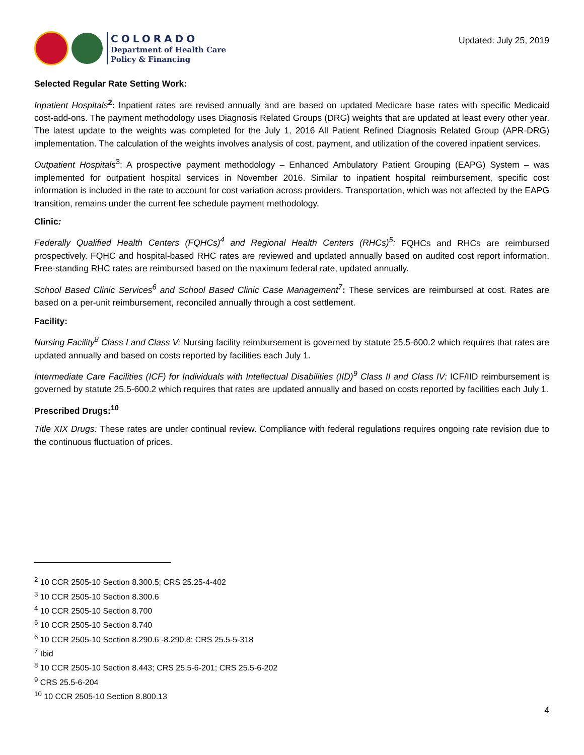COLORADO
Department of Health Care
Policy & Financing
Updated: July 25, 2019
Selected Regular Rate Setting Work:
Inpatient Hospitals<sup>2</sup>: Inpatient rates are revised annually and are based on updated Medicare base rates with specific Medicaid cost-add-ons. The payment methodology uses Diagnosis Related Groups (DRG) weights that are updated at least every other year. The latest update to the weights was completed for the July 1, 2016 All Patient Refined Diagnosis Related Group (APR-DRG) implementation. The calculation of the weights involves analysis of cost, payment, and utilization of the covered inpatient services.
Outpatient Hospitals<sup>3</sup>: A prospective payment methodology – Enhanced Ambulatory Patient Grouping (EAPG) System – was implemented for outpatient hospital services in November 2016. Similar to inpatient hospital reimbursement, specific cost information is included in the rate to account for cost variation across providers. Transportation, which was not affected by the EAPG transition, remains under the current fee schedule payment methodology.
Clinic:
Federally Qualified Health Centers (FQHCs)<sup>4</sup> and Regional Health Centers (RHCs)<sup>5</sup>: FQHCs and RHCs are reimbursed prospectively. FQHC and hospital-based RHC rates are reviewed and updated annually based on audited cost report information. Free-standing RHC rates are reimbursed based on the maximum federal rate, updated annually.
School Based Clinic Services<sup>6</sup> and School Based Clinic Case Management<sup>7</sup>: These services are reimbursed at cost. Rates are based on a per-unit reimbursement, reconciled annually through a cost settlement.
Facility:
Nursing Facility<sup>8</sup> Class I and Class V: Nursing facility reimbursement is governed by statute 25.5-600.2 which requires that rates are updated annually and based on costs reported by facilities each July 1.
Intermediate Care Facilities (ICF) for Individuals with Intellectual Disabilities (IID)<sup>9</sup> Class II and Class IV: ICF/IID reimbursement is governed by statute 25.5-600.2 which requires that rates are updated annually and based on costs reported by facilities each July 1.
Prescribed Drugs:<sup>10</sup>
Title XIX Drugs: These rates are under continual review. Compliance with federal regulations requires ongoing rate revision due to the continuous fluctuation of prices.
<sup>2</sup> 10 CCR 2505-10 Section 8.300.5; CRS 25.25-4-402
<sup>3</sup> 10 CCR 2505-10 Section 8.300.6
<sup>4</sup> 10 CCR 2505-10 Section 8.700
<sup>5</sup> 10 CCR 2505-10 Section 8.740
<sup>6</sup> 10 CCR 2505-10 Section 8.290.6 -8.290.8; CRS 25.5-5-318
<sup>7</sup> Ibid
<sup>8</sup> 10 CCR 2505-10 Section 8.443; CRS 25.5-6-201; CRS 25.5-6-202
<sup>9</sup> CRS 25.5-6-204
<sup>10</sup> 10 CCR 2505-10 Section 8.800.13
4